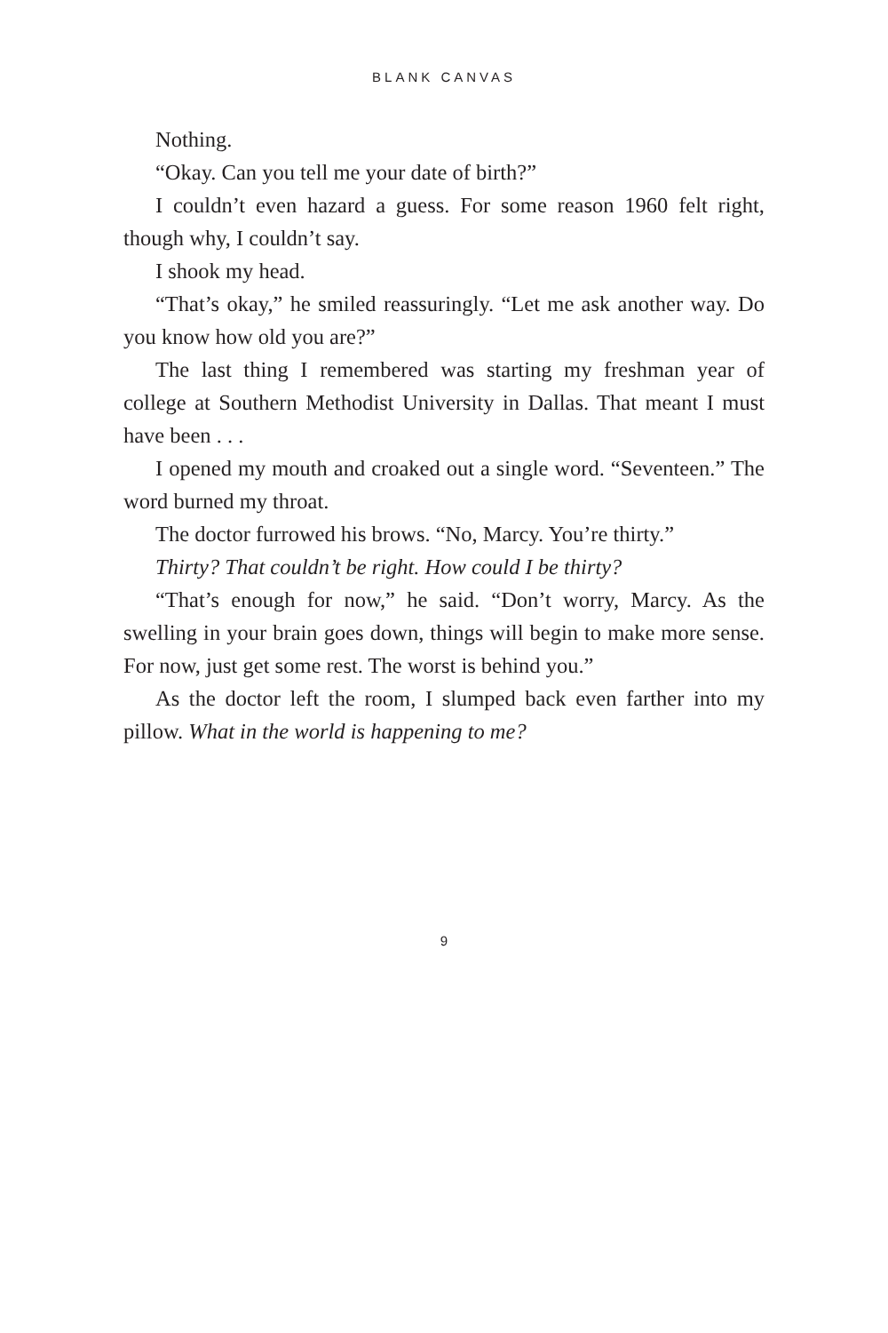BLANK CANVAS
Nothing.
“Okay. Can you tell me your date of birth?”
I couldn’t even hazard a guess. For some reason 1960 felt right, though why, I couldn’t say.
I shook my head.
“That’s okay,” he smiled reassuringly. “Let me ask another way. Do you know how old you are?”
The last thing I remembered was starting my freshman year of college at Southern Methodist University in Dallas. That meant I must have been . . .
I opened my mouth and croaked out a single word. “Seventeen.” The word burned my throat.
The doctor furrowed his brows. “No, Marcy. You’re thirty.”
Thirty? That couldn’t be right. How could I be thirty?
“That’s enough for now,” he said. “Don’t worry, Marcy. As the swelling in your brain goes down, things will begin to make more sense. For now, just get some rest. The worst is behind you.”
As the doctor left the room, I slumped back even farther into my pillow. What in the world is happening to me?
9